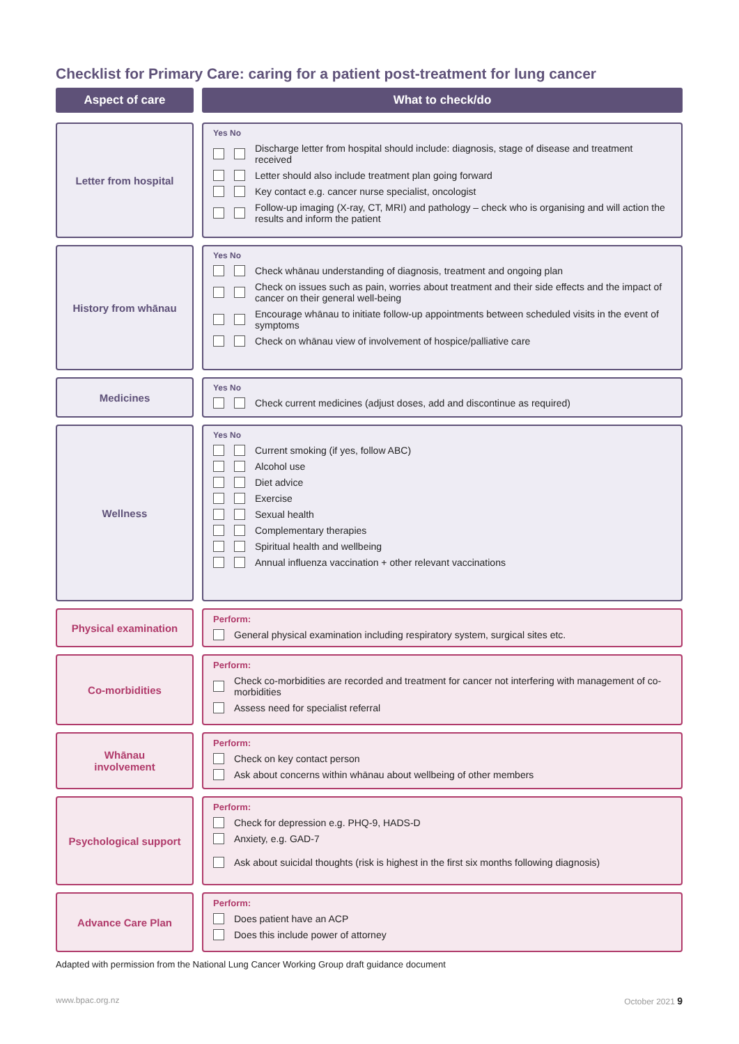Checklist for Primary Care: caring for a patient post-treatment for lung cancer
Aspect of care What to check/do
Letter from hospital
Yes No
Discharge letter from hospital should include: diagnosis, stage of disease and treatment received
Letter should also include treatment plan going forward
Key contact e.g. cancer nurse specialist, oncologist
Follow-up imaging (X-ray, CT, MRI) and pathology – check who is organising and will action the results and inform the patient
History from whānau
Yes No
Check whānau understanding of diagnosis, treatment and ongoing plan
Check on issues such as pain, worries about treatment and their side effects and the impact of cancer on their general well-being
Encourage whānau to initiate follow-up appointments between scheduled visits in the event of symptoms
Check on whānau view of involvement of hospice/palliative care
Medicines
Yes No
Check current medicines (adjust doses, add and discontinue as required)
Wellness
Yes No
Current smoking (if yes, follow ABC)
Alcohol use
Diet advice
Exercise
Sexual health
Complementary therapies
Spiritual health and wellbeing
Annual influenza vaccination + other relevant vaccinations
Physical examination
Perform:
General physical examination including respiratory system, surgical sites etc.
Co-morbidities
Perform:
Check co-morbidities are recorded and treatment for cancer not interfering with management of co-morbidities
Assess need for specialist referral
Whānau
involvement
Perform:
Check on key contact person
Ask about concerns within whānau about wellbeing of other members
Psychological support
Perform:
Check for depression e.g. PHQ-9, HADS-D
Anxiety, e.g. GAD-7
Ask about suicidal thoughts (risk is highest in the first six months following diagnosis)
Advance Care Plan
Perform:
Does patient have an ACP
Does this include power of attorney
Adapted with permission from the National Lung Cancer Working Group draft guidance document
www.bpac.org.nz October 2021 9